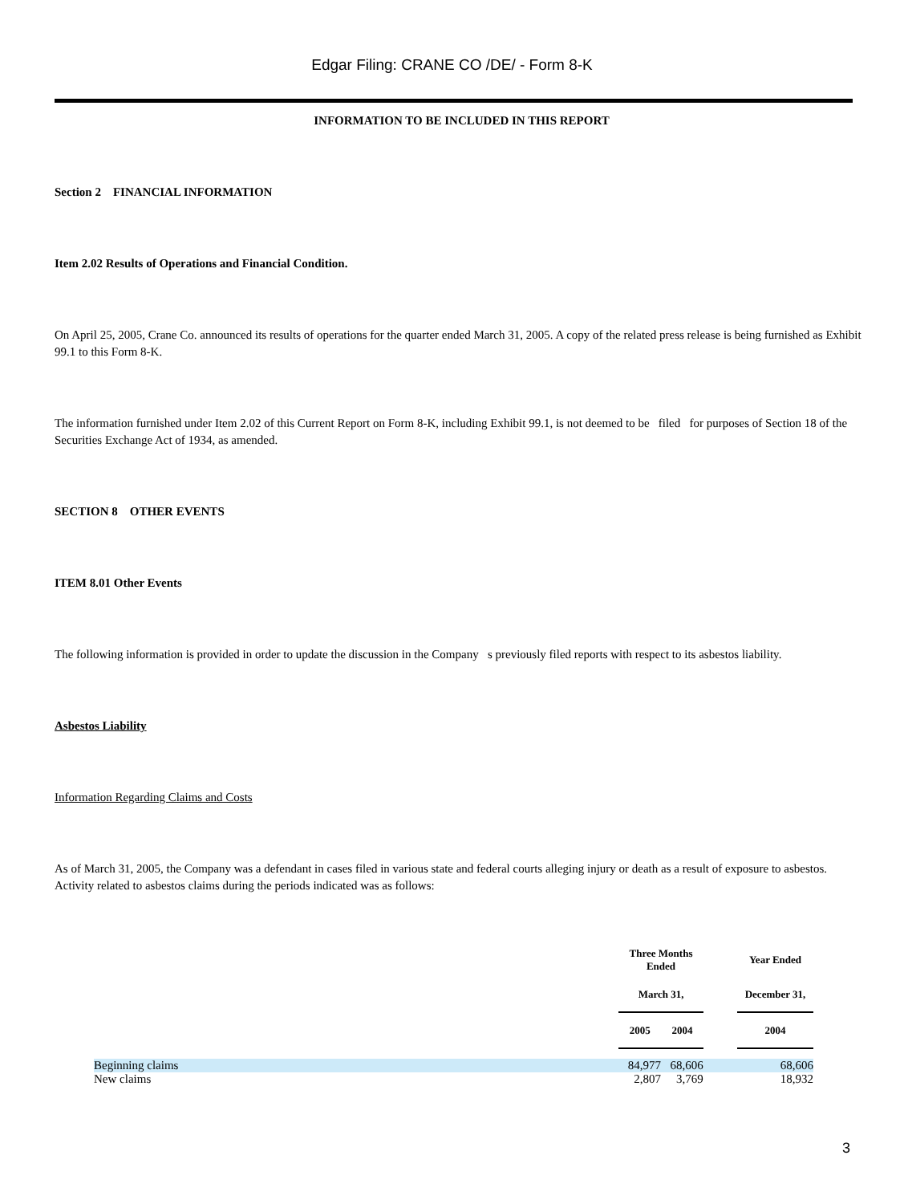Edgar Filing: CRANE CO /DE/ - Form 8-K
INFORMATION TO BE INCLUDED IN THIS REPORT
Section 2 FINANCIAL INFORMATION
Item 2.02 Results of Operations and Financial Condition.
On April 25, 2005, Crane Co. announced its results of operations for the quarter ended March 31, 2005. A copy of the related press release is being furnished as Exhibit 99.1 to this Form 8-K.
The information furnished under Item 2.02 of this Current Report on Form 8-K, including Exhibit 99.1, is not deemed to be filed for purposes of Section 18 of the Securities Exchange Act of 1934, as amended.
SECTION 8 OTHER EVENTS
ITEM 8.01 Other Events
The following information is provided in order to update the discussion in the Company s previously filed reports with respect to its asbestos liability.
Asbestos Liability
Information Regarding Claims and Costs
As of March 31, 2005, the Company was a defendant in cases filed in various state and federal courts alleging injury or death as a result of exposure to asbestos. Activity related to asbestos claims during the periods indicated was as follows:
| | Three Months Ended | | | Year Ended |
| --- | --- | --- | --- | --- |
| | March 31, | | | December 31, |
| | 2005 | 2004 | | 2004 |
| Beginning claims | 84,977 | 68,606 | | 68,606 |
| New claims | 2,807 | 3,769 | | 18,932 |
3